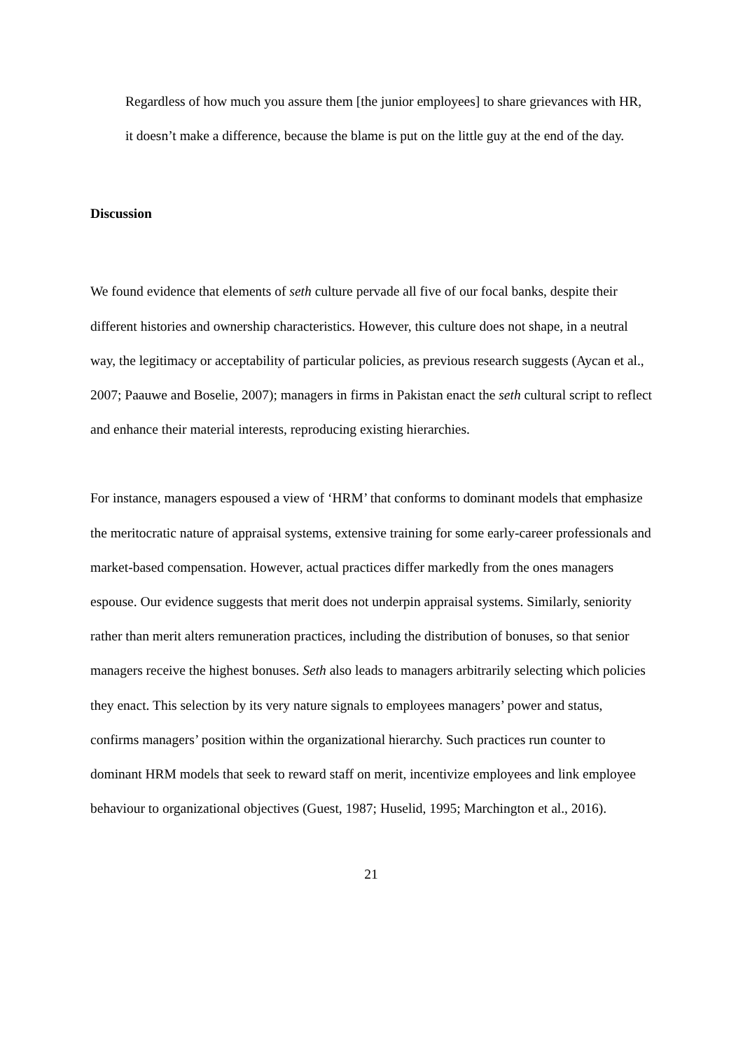Regardless of how much you assure them [the junior employees] to share grievances with HR, it doesn’t make a difference, because the blame is put on the little guy at the end of the day.
Discussion
We found evidence that elements of seth culture pervade all five of our focal banks, despite their different histories and ownership characteristics. However, this culture does not shape, in a neutral way, the legitimacy or acceptability of particular policies, as previous research suggests (Aycan et al., 2007; Paauwe and Boselie, 2007); managers in firms in Pakistan enact the seth cultural script to reflect and enhance their material interests, reproducing existing hierarchies.
For instance, managers espoused a view of ‘HRM’ that conforms to dominant models that emphasize the meritocratic nature of appraisal systems, extensive training for some early-career professionals and market-based compensation. However, actual practices differ markedly from the ones managers espouse. Our evidence suggests that merit does not underpin appraisal systems. Similarly, seniority rather than merit alters remuneration practices, including the distribution of bonuses, so that senior managers receive the highest bonuses. Seth also leads to managers arbitrarily selecting which policies they enact. This selection by its very nature signals to employees managers’ power and status, confirms managers’ position within the organizational hierarchy. Such practices run counter to dominant HRM models that seek to reward staff on merit, incentivize employees and link employee behaviour to organizational objectives (Guest, 1987; Huselid, 1995; Marchington et al., 2016).
21